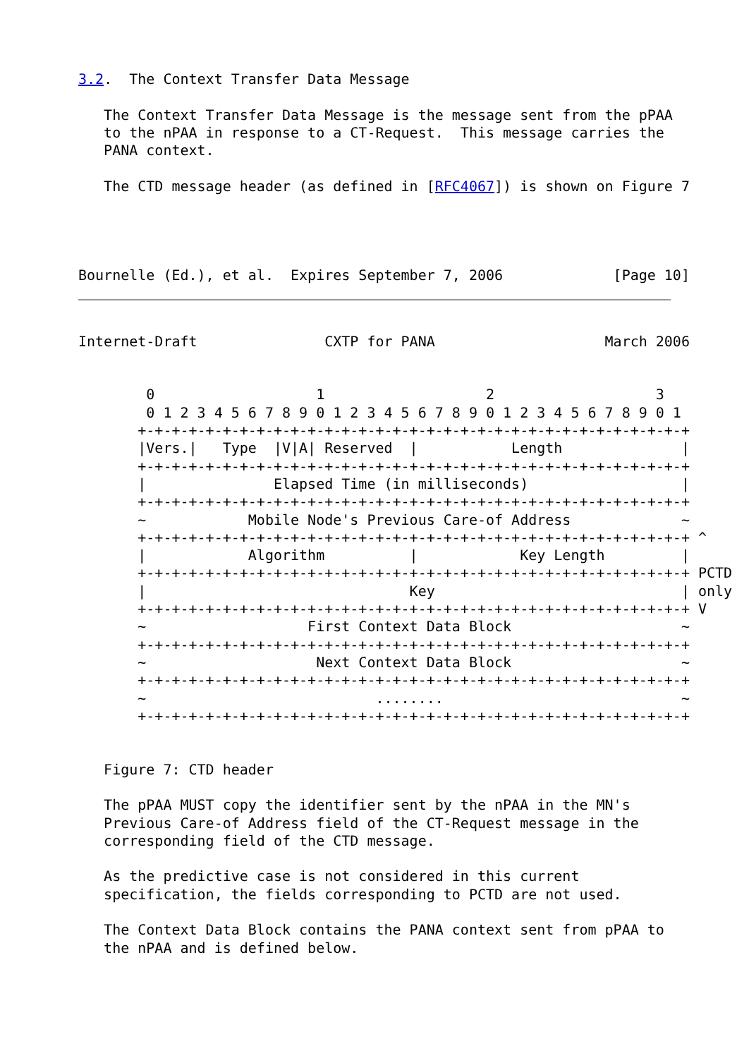3.2.  The Context Transfer Data Message

   The Context Transfer Data Message is the message sent from the pPAA
   to the nPAA in response to a CT-Request.  This message carries the
   PANA context.

   The CTD message header (as defined in [RFC4067]) is shown on Figure 7




Bournelle (Ed.), et al.  Expires September 7, 2006             [Page 10]
Internet-Draft               CXTP for PANA                    March 2006


        0                   1                   2                   3
        0 1 2 3 4 5 6 7 8 9 0 1 2 3 4 5 6 7 8 9 0 1 2 3 4 5 6 7 8 9 0 1
       +-+-+-+-+-+-+-+-+-+-+-+-+-+-+-+-+-+-+-+-+-+-+-+-+-+-+-+-+-+-+-+-+
       |Vers.|   Type  |V|A| Reserved  |           Length              |
       +-+-+-+-+-+-+-+-+-+-+-+-+-+-+-+-+-+-+-+-+-+-+-+-+-+-+-+-+-+-+-+-+
       |               Elapsed Time (in milliseconds)                  |
       +-+-+-+-+-+-+-+-+-+-+-+-+-+-+-+-+-+-+-+-+-+-+-+-+-+-+-+-+-+-+-+-+
       ~            Mobile Node's Previous Care-of Address             ~
       +-+-+-+-+-+-+-+-+-+-+-+-+-+-+-+-+-+-+-+-+-+-+-+-+-+-+-+-+-+-+-+-+ ^
       |            Algorithm          |            Key Length         |
       +-+-+-+-+-+-+-+-+-+-+-+-+-+-+-+-+-+-+-+-+-+-+-+-+-+-+-+-+-+-+-+-+ PCTD
       |                               Key                             | only
       +-+-+-+-+-+-+-+-+-+-+-+-+-+-+-+-+-+-+-+-+-+-+-+-+-+-+-+-+-+-+-+-+ V
       ~                   First Context Data Block                    ~
       +-+-+-+-+-+-+-+-+-+-+-+-+-+-+-+-+-+-+-+-+-+-+-+-+-+-+-+-+-+-+-+-+
       ~                    Next Context Data Block                    ~
       +-+-+-+-+-+-+-+-+-+-+-+-+-+-+-+-+-+-+-+-+-+-+-+-+-+-+-+-+-+-+-+-+
       ~                           ........                            ~
       +-+-+-+-+-+-+-+-+-+-+-+-+-+-+-+-+-+-+-+-+-+-+-+-+-+-+-+-+-+-+-+-+


   Figure 7: CTD header

   The pPAA MUST copy the identifier sent by the nPAA in the MN's
   Previous Care-of Address field of the CT-Request message in the
   corresponding field of the CTD message.

   As the predictive case is not considered in this current
   specification, the fields corresponding to PCTD are not used.

   The Context Data Block contains the PANA context sent from pPAA to
   the nPAA and is defined below.